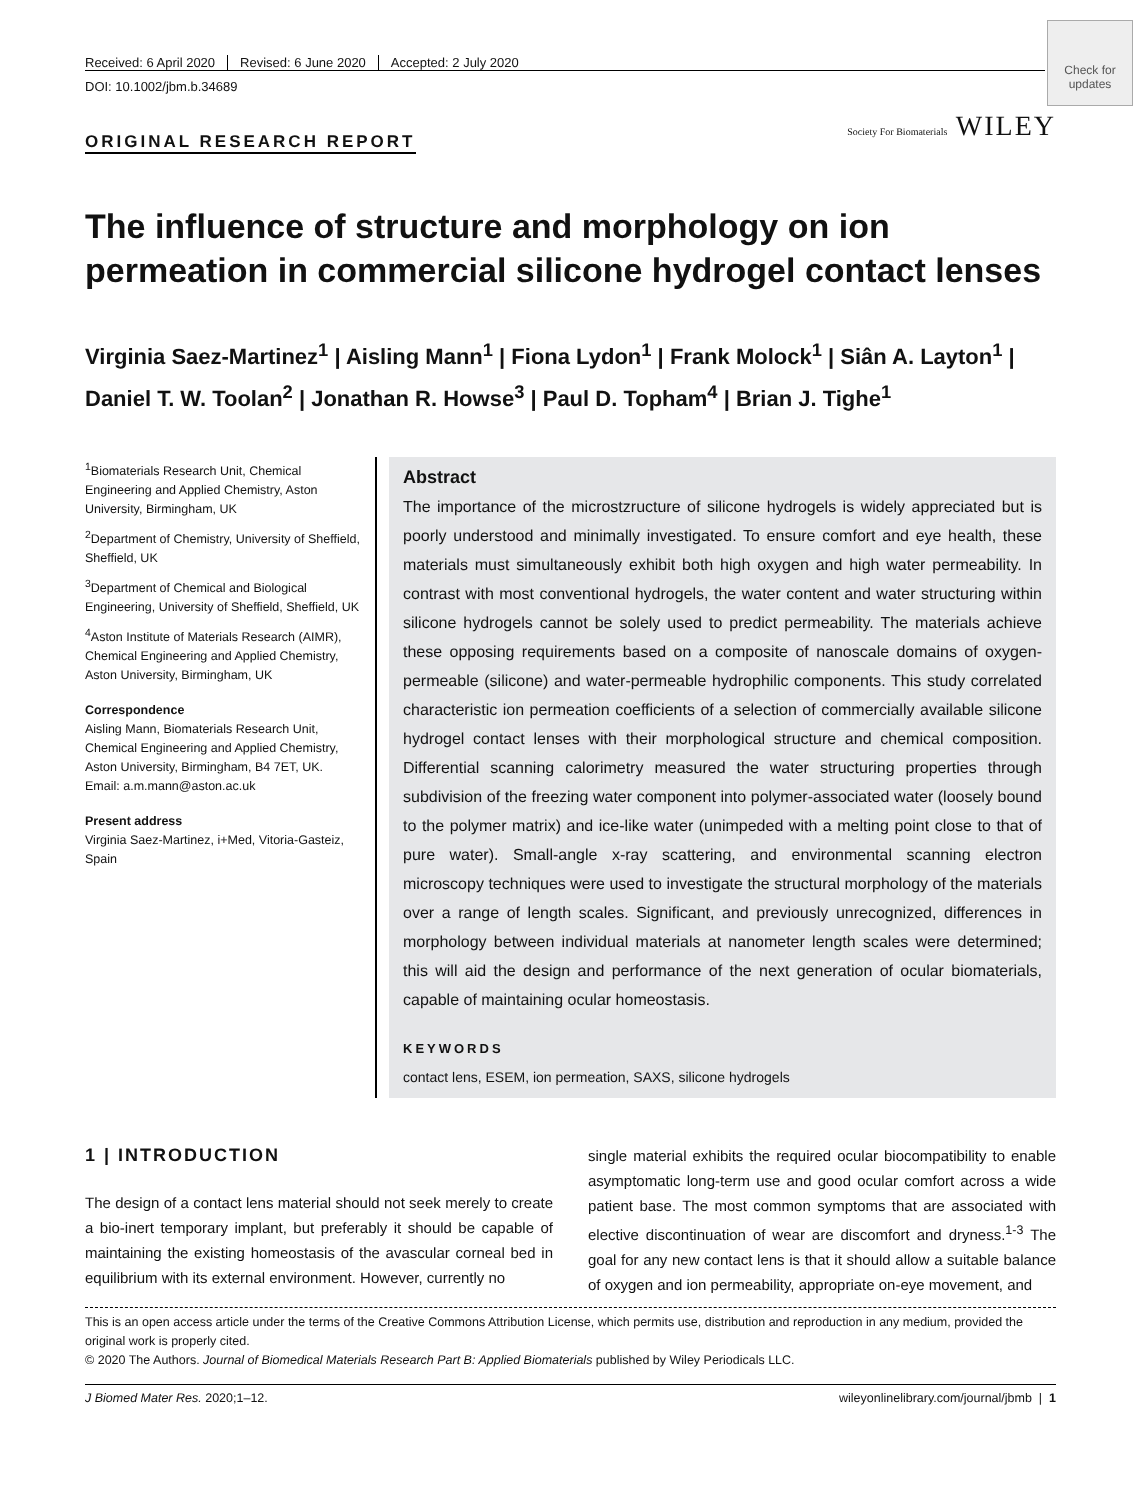Received: 6 April 2020 Revised: 6 June 2020 Accepted: 2 July 2020
DOI: 10.1002/jbm.b.34689
Check for updates
Society For Biomaterials WILEY
ORIGINAL RESEARCH REPORT
The influence of structure and morphology on ion permeation in commercial silicone hydrogel contact lenses
Virginia Saez-Martinez<sup>1</sup> | Aisling Mann<sup>1</sup> | Fiona Lydon<sup>1</sup> | Frank Molock<sup>1</sup> | Siân A. Layton<sup>1</sup> | Daniel T. W. Toolan<sup>2</sup> | Jonathan R. Howse<sup>3</sup> | Paul D. Topham<sup>4</sup> | Brian J. Tighe<sup>1</sup>
<sup>1</sup> Biomaterials Research Unit, Chemical Engineering and Applied Chemistry, Aston University, Birmingham, UK
<sup>2</sup> Department of Chemistry, University of Sheffield, Sheffield, UK
<sup>3</sup> Department of Chemical and Biological Engineering, University of Sheffield, Sheffield, UK
<sup>4</sup> Aston Institute of Materials Research (AIMR), Chemical Engineering and Applied Chemistry, Aston University, Birmingham, UK
Correspondence
Aisling Mann, Biomaterials Research Unit, Chemical Engineering and Applied Chemistry, Aston University, Birmingham, B4 7ET, UK.
Email: a.m.mann@aston.ac.uk
Present address
Virginia Saez-Martinez, i+Med, Vitoria-Gasteiz, Spain
Abstract
The importance of the microstzructure of silicone hydrogels is widely appreciated but is poorly understood and minimally investigated. To ensure comfort and eye health, these materials must simultaneously exhibit both high oxygen and high water permeability. In contrast with most conventional hydrogels, the water content and water structuring within silicone hydrogels cannot be solely used to predict permeability. The materials achieve these opposing requirements based on a composite of nanoscale domains of oxygen-permeable (silicone) and water-permeable hydrophilic components. This study correlated characteristic ion permeation coefficients of a selection of commercially available silicone hydrogel contact lenses with their morphological structure and chemical composition. Differential scanning calorimetry measured the water structuring properties through subdivision of the freezing water component into polymer-associated water (loosely bound to the polymer matrix) and ice-like water (unimpeded with a melting point close to that of pure water). Small-angle x-ray scattering, and environmental scanning electron microscopy techniques were used to investigate the structural morphology of the materials over a range of length scales. Significant, and previously unrecognized, differences in morphology between individual materials at nanometer length scales were determined; this will aid the design and performance of the next generation of ocular biomaterials, capable of maintaining ocular homeostasis.
KEYWORDS
contact lens, ESEM, ion permeation, SAXS, silicone hydrogels
1 | INTRODUCTION
The design of a contact lens material should not seek merely to create a bio-inert temporary implant, but preferably it should be capable of maintaining the existing homeostasis of the avascular corneal bed in equilibrium with its external environment. However, currently no
single material exhibits the required ocular biocompatibility to enable asymptomatic long-term use and good ocular comfort across a wide patient base. The most common symptoms that are associated with elective discontinuation of wear are discomfort and dryness.<sup>1-3</sup> The goal for any new contact lens is that it should allow a suitable balance of oxygen and ion permeability, appropriate on-eye movement, and
This is an open access article under the terms of the Creative Commons Attribution License, which permits use, distribution and reproduction in any medium, provided the original work is properly cited.
© 2020 The Authors. Journal of Biomedical Materials Research Part B: Applied Biomaterials published by Wiley Periodicals LLC.
J Biomed Mater Res. 2020;1–12. wileyonlinelibrary.com/journal/jbmb | 1